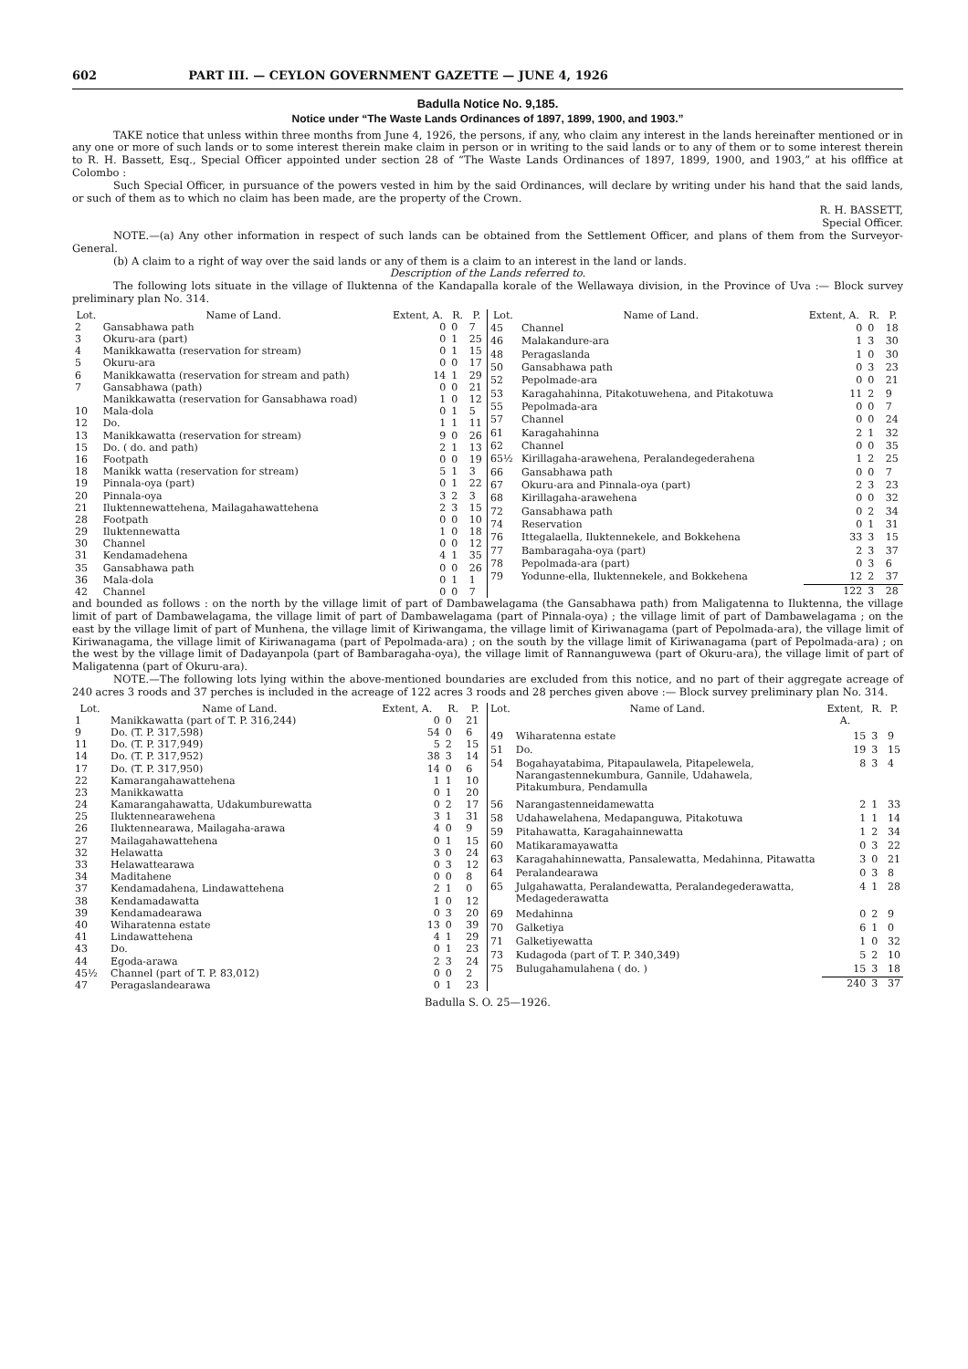602 PART III. — CEYLON GOVERNMENT GAZETTE — JUNE 4, 1926
Badulla Notice No. 9,185.
Notice under “The Waste Lands Ordinances of 1897, 1899, 1900, and 1903.”
TAKE notice that unless within three months from June 4, 1926, the persons, if any, who claim any interest in the lands hereinafter mentioned or in any one or more of such lands or to some interest therein make claim in person or in writing to the said lands or to any of them or to some interest therein to R. H. Bassett, Esq., Special Officer appointed under section 28 of “The Waste Lands Ordinances of 1897, 1899, 1900, and 1903,” at his oflffice at Colombo :
Such Special Officer, in pursuance of the powers vested in him by the said Ordinances, will declare by writing under his hand that the said lands, or such of them as to which no claim has been made, are the property of the Crown.
R. H. BASSETT,
Special Officer.
NOTE.—(a) Any other information in respect of such lands can be obtained from the Settlement Officer, and plans of them from the Surveyor-General.
(b) A claim to a right of way over the said lands or any of them is a claim to an interest in the land or lands.
Description of the Lands referred to.
The following lots situate in the village of Iluktenna of the Kandapalla korale of the Wellawaya division, in the Province of Uva :— Block survey preliminary plan No. 314.
| Lot. | Name of Land. | Extent, A. | R. | P. |
| --- | --- | --- | --- | --- |
| 2 | Gansabhawa path | 0 | 0 | 7 |
| 3 | Okuru-ara (part) | 0 | 1 | 25 |
| 4 | Manikkawatta (reservation for stream) | 0 | 1 | 15 |
| 5 | Okuru-ara | 0 | 0 | 17 |
| 6 | Manikkawatta (reservation for stream and path) | 14 | 1 | 29 |
| 7 | Gansabhawa (path) | 0 | 0 | 21 |
| | Manikkawatta (reservation for Gansabhawa road) | 1 | 0 | 12 |
| 10 | Mala-dola | 0 | 1 | 5 |
| 12 | Do. | 1 | 1 | 11 |
| 13 | Manikkawatta (reservation for stream) | 9 | 0 | 26 |
| 15 | Do. ( do. and path) | 2 | 1 | 13 |
| 16 | Footpath | 0 | 0 | 19 |
| 18 | Manikk watta (reservation for stream) | 5 | 1 | 3 |
| 19 | Pinnala-oya (part) | 0 | 1 | 22 |
| 20 | Pinnala-oya | 3 | 2 | 3 |
| 21 | Iluktennewattehena, Mailagahawattehena | 2 | 3 | 15 |
| 28 | Footpath | 0 | 0 | 10 |
| 29 | Iluktennewatta | 1 | 0 | 18 |
| 30 | Channel | 0 | 0 | 12 |
| 31 | Kendamadehena | 4 | 1 | 35 |
| 35 | Gansabhawa path | 0 | 0 | 26 |
| 36 | Mala-dola | 0 | 1 | 1 |
| 42 | Channel | 0 | 0 | 7 |
| Lot. | Name of Land. | Extent, A. | R. | P. |
| --- | --- | --- | --- | --- |
| 45 | Channel | 0 | 0 | 18 |
| 46 | Malakandure-ara | 1 | 3 | 30 |
| 48 | Peragaslanda | 1 | 0 | 30 |
| 50 | Gansabhawa path | 0 | 3 | 23 |
| 52 | Pepolmade-ara | 0 | 0 | 21 |
| 53 | Karagahahinna, Pitakotuwehena, and Pitakotuwa | 11 | 2 | 9 |
| 55 | Pepolmada-ara | 0 | 0 | 7 |
| 57 | Channel | 0 | 0 | 24 |
| 61 | Karagahahinna | 2 | 1 | 32 |
| 62 | Channel | 0 | 0 | 35 |
| 65½ | Kirillagaha-arawehena, Peralandegederahena | 1 | 2 | 25 |
| 66 | Gansabhawa path | 0 | 0 | 7 |
| 67 | Okuru-ara and Pinnala-oya (part) | 2 | 3 | 23 |
| 68 | Kirillagaha-arawehena | 0 | 0 | 32 |
| 72 | Gansabhawa path | 0 | 2 | 34 |
| 74 | Reservation | 0 | 1 | 31 |
| 76 | Ittegalaella, Iluktennekele, and Bokkehena | 33 | 3 | 15 |
| 77 | Bambaragaha-oya (part) | 2 | 3 | 37 |
| 78 | Pepolmada-ara (part) | 0 | 3 | 6 |
| 79 | Yodunne-ella, Iluktennekele, and Bokkehena | 12 | 2 | 37 |
| | | 122 | 3 | 28 |
and bounded as follows : on the north by the village limit of part of Dambawelagama (the Gansabhawa path) from Maligatenna to Iluktenna, the village limit of part of Dambawelagama, the village limit of part of Dambawelagama (part of Pinnala-oya) ; the village limit of part of Dambawelagama ; on the east by the village limit of part of Munhena, the village limit of Kiriwangama, the village limit of Kiriwanagama (part of Pepolmada-ara), the village limit of Kiriwanagama, the village limit of Kiriwanagama (part of Pepolmada-ara) ; on the south by the village limit of Kiriwanagama (part of Pepolmada-ara) ; on the west by the village limit of Dadayanpola (part of Bambaragaha-oya), the village limit of Rannanguwewa (part of Okuru-ara), the village limit of part of Maligatenna (part of Okuru-ara).
NOTE.—The following lots lying within the above-mentioned boundaries are excluded from this notice, and no part of their aggregate acreage of 240 acres 3 roods and 37 perches is included in the acreage of 122 acres 3 roods and 28 perches given above :— Block survey preliminary plan No. 314.
| Lot. | Name of Land. | Extent, A. | R. | P. |
| --- | --- | --- | --- | --- |
| 1 | Manikkawatta (part of T. P. 316,244) | 0 | 0 | 21 |
| 9 | Do. (T. P. 317,598) | 54 | 0 | 6 |
| 11 | Do. (T. P. 317,949) | 5 | 2 | 15 |
| 14 | Do. (T. P. 317,952) | 38 | 3 | 14 |
| 17 | Do. (T. P. 317,950) | 14 | 0 | 6 |
| 22 | Kamarangahawattehena | 1 | 1 | 10 |
| 23 | Manikkawatta | 0 | 1 | 20 |
| 24 | Kamarangahawatta, Udakumburewatta | 0 | 2 | 17 |
| 25 | Iluktennearawehena | 3 | 1 | 31 |
| 26 | Iluktennearawa, Mailagaha-arawa | 4 | 0 | 9 |
| 27 | Mailagahawattehena | 0 | 1 | 15 |
| 32 | Helawatta | 3 | 0 | 24 |
| 33 | Helawattearawa | 0 | 3 | 12 |
| 34 | Maditahene | 0 | 0 | 8 |
| 37 | Kendamadahena, Lindawattehena | 2 | 1 | 0 |
| 38 | Kendamadawatta | 1 | 0 | 12 |
| 39 | Kendamadearawa | 0 | 3 | 20 |
| 40 | Wiharatenna estate | 13 | 0 | 39 |
| 41 | Lindawattehena | 4 | 1 | 29 |
| 43 | Do. | 0 | 1 | 23 |
| 44 | Egoda-arawa | 2 | 3 | 24 |
| 45½ | Channel (part of T. P. 83,012) | 0 | 0 | 2 |
| 47 | Peragaslandearawa | 0 | 1 | 23 |
| Lot. | Name of Land. | Extent, A. | R. | P. |
| --- | --- | --- | --- | --- |
| 49 | Wiharatenna estate | 15 | 3 | 9 |
| 51 | Do. | 19 | 3 | 15 |
| 54 | Bogahayatabima, Pitapaulawela, Pitapelewela, Narangastennekumbura, Gannile, Udahawela, Pitakumbura, Pendamulla | 8 | 3 | 4 |
| 56 | Narangastenneidamewatta | 2 | 1 | 33 |
| 58 | Udahawelahena, Medapanguwa, Pitakotuwa | 1 | 1 | 14 |
| 59 | Pitahawatta, Karagahainnewatta | 1 | 2 | 34 |
| 60 | Matikaramayawatta | 0 | 3 | 22 |
| 63 | Karagahahinnewatta, Pansalewatta, Medahinna, Pitawatta | 3 | 0 | 21 |
| 64 | Peralandearawa | 0 | 3 | 8 |
| 65 | Julgahawatta, Peralandewatta, Peralandegederawatta, Medagederawatta | 4 | 1 | 28 |
| 69 | Medahinna | 0 | 2 | 9 |
| 70 | Galketiya | 6 | 1 | 0 |
| 71 | Galketiyewatta | 1 | 0 | 32 |
| 73 | Kudagoda (part of T. P. 340,349) | 5 | 2 | 10 |
| 75 | Bulugahamulahena ( do. ) | 15 | 3 | 18 |
| | | 240 | 3 | 37 |
Badulla S. O. 25—1926.